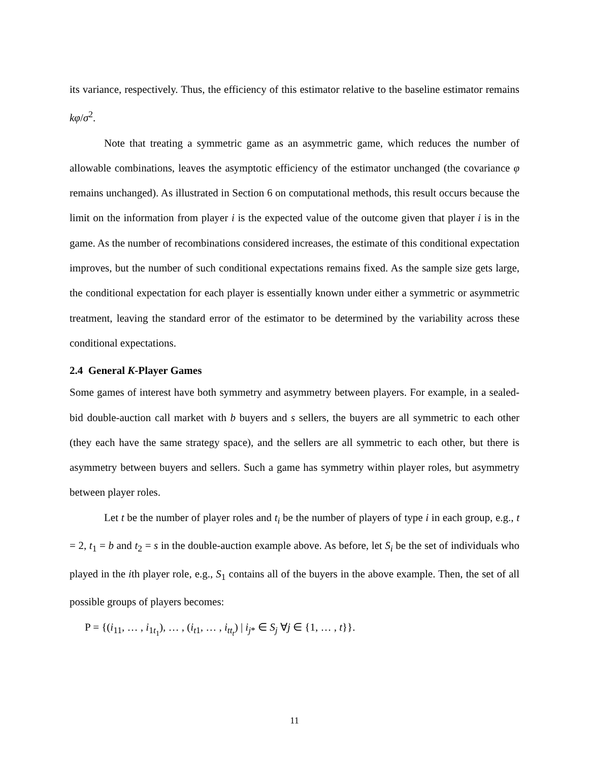its variance, respectively. Thus, the efficiency of this estimator relative to the baseline estimator remains kφ/σ<sup>2</sup>.
Note that treating a symmetric game as an asymmetric game, which reduces the number of allowable combinations, leaves the asymptotic efficiency of the estimator unchanged (the covariance φ remains unchanged). As illustrated in Section 6 on computational methods, this result occurs because the limit on the information from player i is the expected value of the outcome given that player i is in the game. As the number of recombinations considered increases, the estimate of this conditional expectation improves, but the number of such conditional expectations remains fixed. As the sample size gets large, the conditional expectation for each player is essentially known under either a symmetric or asymmetric treatment, leaving the standard error of the estimator to be determined by the variability across these conditional expectations.
2.4 General K-Player Games
Some games of interest have both symmetry and asymmetry between players. For example, in a sealed-bid double-auction call market with b buyers and s sellers, the buyers are all symmetric to each other (they each have the same strategy space), and the sellers are all symmetric to each other, but there is asymmetry between buyers and sellers. Such a game has symmetry within player roles, but asymmetry between player roles.
Let t be the number of player roles and t<sub>i</sub> be the number of players of type i in each group, e.g., t = 2, t<sub>1</sub> = b and t<sub>2</sub> = s in the double-auction example above. As before, let S<sub>i</sub> be the set of individuals who played in the ith player role, e.g., S<sub>1</sub> contains all of the buyers in the above example. Then, the set of all possible groups of players becomes:
P = {(i<sub>11</sub>, … , i<sub>1t<sub>1</sub></sub>), … , (i<sub>t1</sub>, … , i<sub>tt<sub>t</sub></sub>) | i<sub>j*</sub> ∈ S<sub>j</sub> ∀j ∈ {1, … , t}}.
11